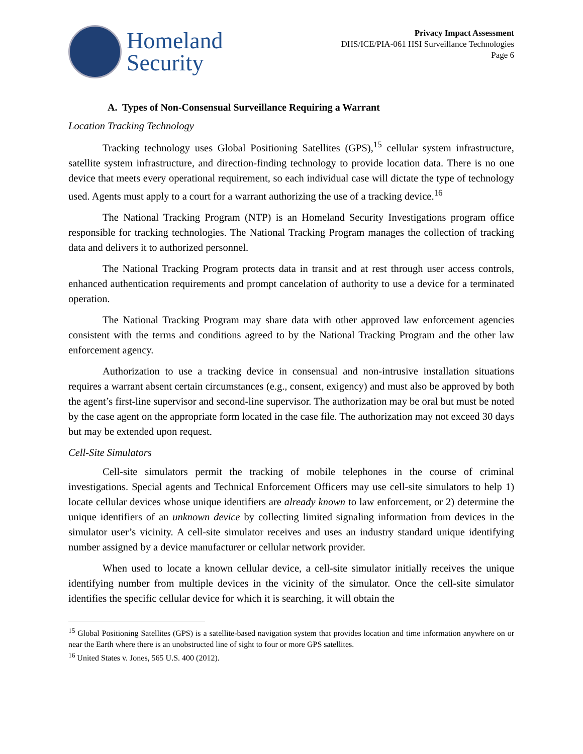Homeland
Security
Privacy Impact Assessment
DHS/ICE/PIA-061 HSI Surveillance Technologies
Page 6
A. Types of Non-Consensual Surveillance Requiring a Warrant
Location Tracking Technology
Tracking technology uses Global Positioning Satellites (GPS),<sup>15</sup> cellular system infrastructure, satellite system infrastructure, and direction-finding technology to provide location data. There is no one device that meets every operational requirement, so each individual case will dictate the type of technology used. Agents must apply to a court for a warrant authorizing the use of a tracking device.<sup>16</sup>
The National Tracking Program (NTP) is an Homeland Security Investigations program office responsible for tracking technologies. The National Tracking Program manages the collection of tracking data and delivers it to authorized personnel.
The National Tracking Program protects data in transit and at rest through user access controls, enhanced authentication requirements and prompt cancelation of authority to use a device for a terminated operation.
The National Tracking Program may share data with other approved law enforcement agencies consistent with the terms and conditions agreed to by the National Tracking Program and the other law enforcement agency.
Authorization to use a tracking device in consensual and non-intrusive installation situations requires a warrant absent certain circumstances (e.g., consent, exigency) and must also be approved by both the agent’s first-line supervisor and second-line supervisor. The authorization may be oral but must be noted by the case agent on the appropriate form located in the case file. The authorization may not exceed 30 days but may be extended upon request.
Cell-Site Simulators
Cell-site simulators permit the tracking of mobile telephones in the course of criminal investigations. Special agents and Technical Enforcement Officers may use cell-site simulators to help 1) locate cellular devices whose unique identifiers are already known to law enforcement, or 2) determine the unique identifiers of an unknown device by collecting limited signaling information from devices in the simulator user’s vicinity. A cell-site simulator receives and uses an industry standard unique identifying number assigned by a device manufacturer or cellular network provider.
When used to locate a known cellular device, a cell-site simulator initially receives the unique identifying number from multiple devices in the vicinity of the simulator. Once the cell-site simulator identifies the specific cellular device for which it is searching, it will obtain the
<sup>15</sup> Global Positioning Satellites (GPS) is a satellite-based navigation system that provides location and time information anywhere on or near the Earth where there is an unobstructed line of sight to four or more GPS satellites.
<sup>16</sup> United States v. Jones, 565 U.S. 400 (2012).